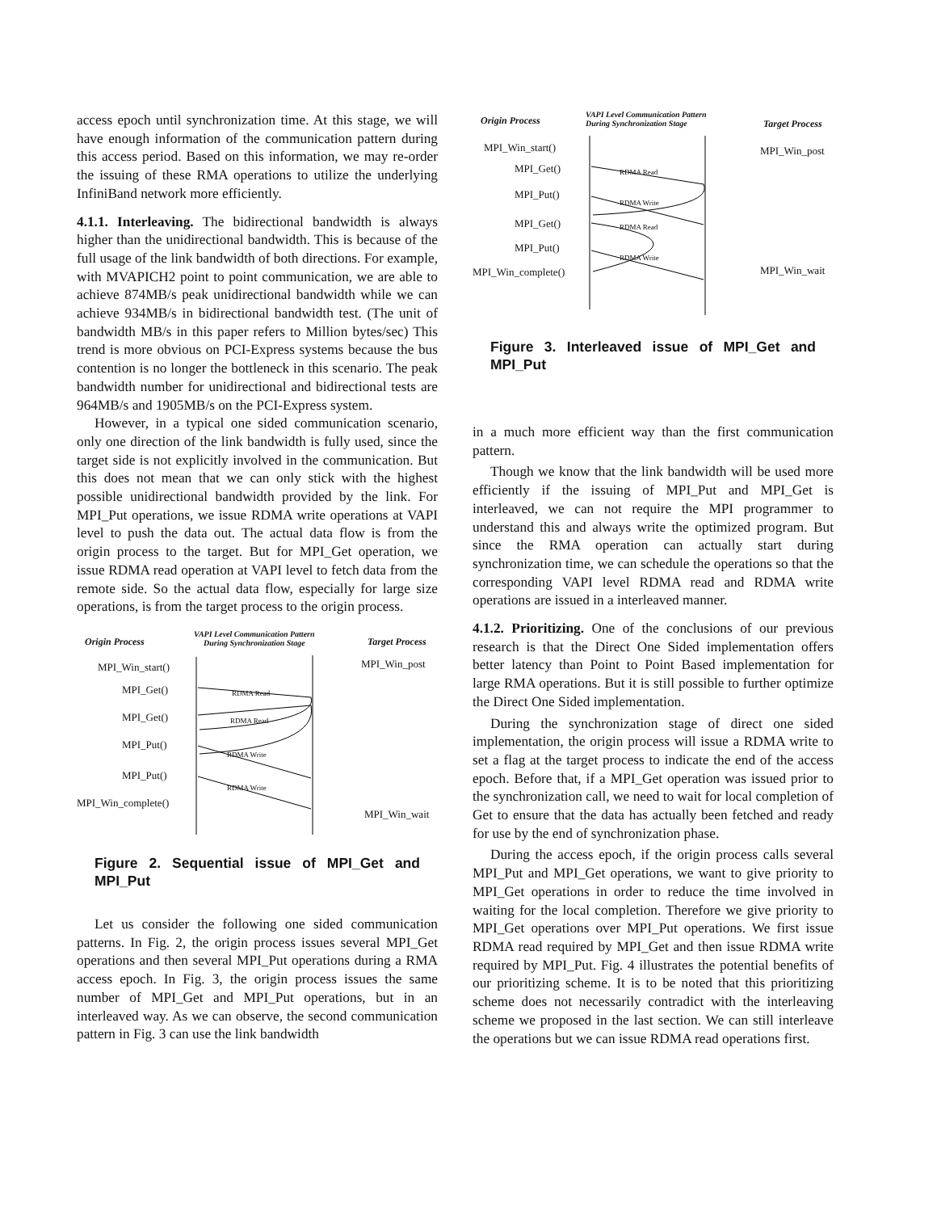access epoch until synchronization time. At this stage, we will have enough information of the communication pattern during this access period. Based on this information, we may re-order the issuing of these RMA operations to utilize the underlying InfiniBand network more efficiently.
4.1.1. Interleaving. The bidirectional bandwidth is always higher than the unidirectional bandwidth. This is because of the full usage of the link bandwidth of both directions. For example, with MVAPICH2 point to point communication, we are able to achieve 874MB/s peak unidirectional bandwidth while we can achieve 934MB/s in bidirectional bandwidth test. (The unit of bandwidth MB/s in this paper refers to Million bytes/sec) This trend is more obvious on PCI-Express systems because the bus contention is no longer the bottleneck in this scenario. The peak bandwidth number for unidirectional and bidirectional tests are 964MB/s and 1905MB/s on the PCI-Express system.
However, in a typical one sided communication scenario, only one direction of the link bandwidth is fully used, since the target side is not explicitly involved in the communication. But this does not mean that we can only stick with the highest possible unidirectional bandwidth provided by the link. For MPI_Put operations, we issue RDMA write operations at VAPI level to push the data out. The actual data flow is from the origin process to the target. But for MPI_Get operation, we issue RDMA read operation at VAPI level to fetch data from the remote side. So the actual data flow, especially for large size operations, is from the target process to the origin process.
Origin Process
VAPI Level Communication Pattern
During Synchronization Stage
Target Process
MPI_Win_start() MPI_Win_post
MPI_Get() RDMA Read
MPI_Get() RDMA Read
MPI_Put()
RDMA Write
MPI_Put()
RDMA Write
MPI_Win_complete()
MPI_Win_wait
Figure 2. Sequential issue of MPI_Get and MPI_Put
Let us consider the following one sided communication patterns. In Fig. 2, the origin process issues several MPI_Get operations and then several MPI_Put operations during a RMA access epoch. In Fig. 3, the origin process issues the same number of MPI_Get and MPI_Put operations, but in an interleaved way. As we can observe, the second communication pattern in Fig. 3 can use the link bandwidth
Origin Process
VAPI Level Communication Pattern
During Synchronization Stage
Target Process
MPI_Win_start() MPI_Win_post
MPI_Get() RDMA Read
MPI_Put() RDMA Write
MPI_Get() RDMA Read
MPI_Put()
RDMA Write
MPI_Win_complete() MPI_Win_wait
Figure 3. Interleaved issue of MPI_Get and MPI_Put
in a much more efficient way than the first communication pattern.
Though we know that the link bandwidth will be used more efficiently if the issuing of MPI_Put and MPI_Get is interleaved, we can not require the MPI programmer to understand this and always write the optimized program. But since the RMA operation can actually start during synchronization time, we can schedule the operations so that the corresponding VAPI level RDMA read and RDMA write operations are issued in a interleaved manner.
4.1.2. Prioritizing. One of the conclusions of our previous research is that the Direct One Sided implementation offers better latency than Point to Point Based implementation for large RMA operations. But it is still possible to further optimize the Direct One Sided implementation.
During the synchronization stage of direct one sided implementation, the origin process will issue a RDMA write to set a flag at the target process to indicate the end of the access epoch. Before that, if a MPI_Get operation was issued prior to the synchronization call, we need to wait for local completion of Get to ensure that the data has actually been fetched and ready for use by the end of synchronization phase.
During the access epoch, if the origin process calls several MPI_Put and MPI_Get operations, we want to give priority to MPI_Get operations in order to reduce the time involved in waiting for the local completion. Therefore we give priority to MPI_Get operations over MPI_Put operations. We first issue RDMA read required by MPI_Get and then issue RDMA write required by MPI_Put. Fig. 4 illustrates the potential benefits of our prioritizing scheme. It is to be noted that this prioritizing scheme does not necessarily contradict with the interleaving scheme we proposed in the last section. We can still interleave the operations but we can issue RDMA read operations first.